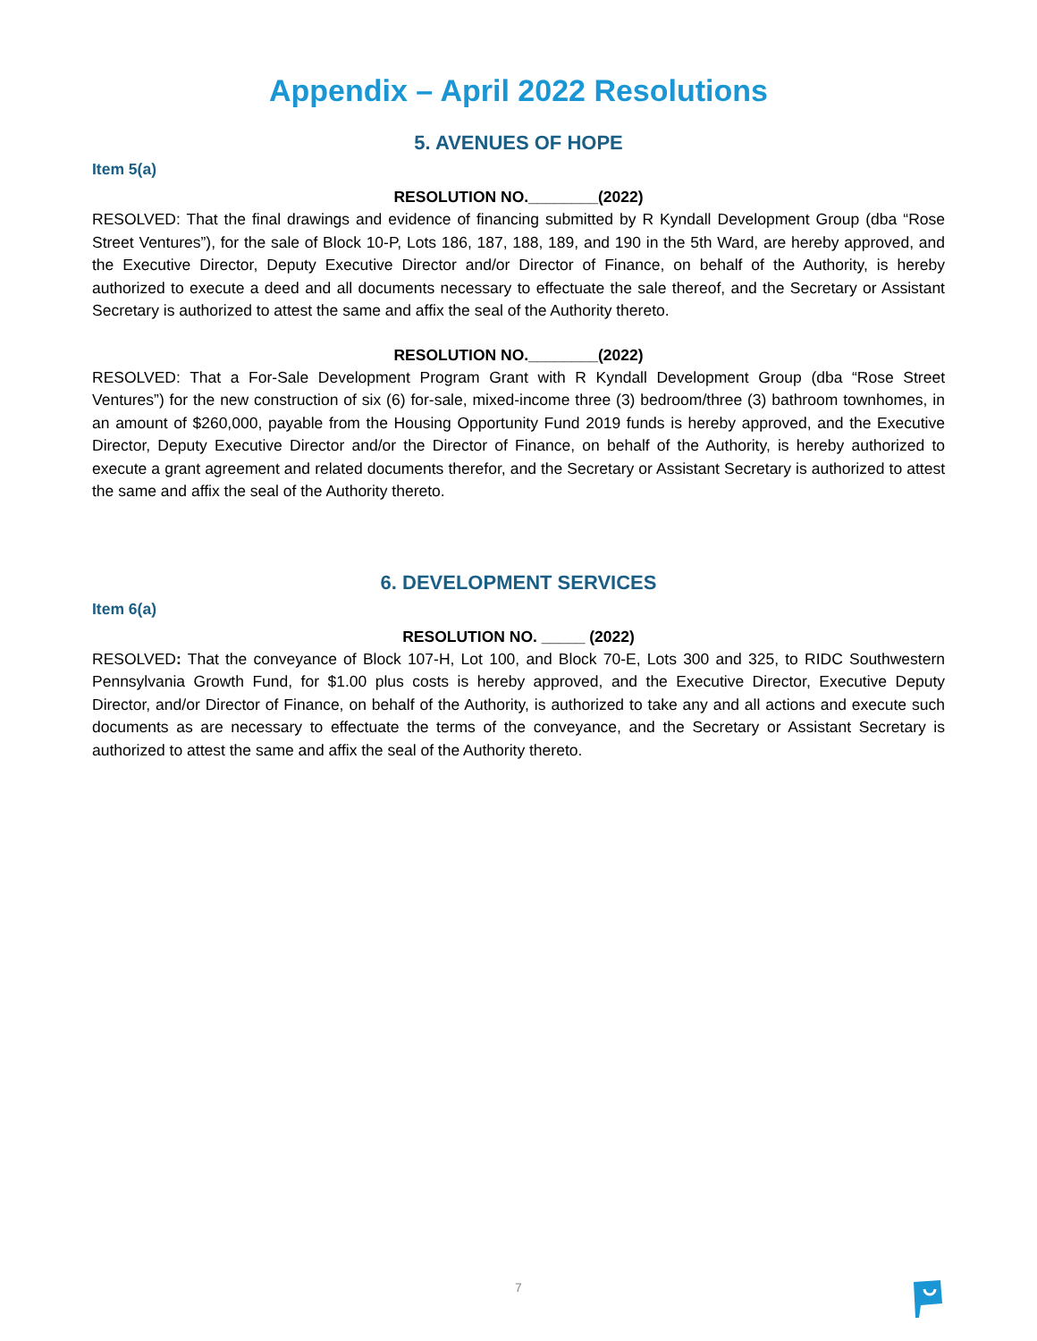Appendix – April 2022 Resolutions
5. AVENUES OF HOPE
Item 5(a)
RESOLUTION NO.________(2022)
RESOLVED: That the final drawings and evidence of financing submitted by R Kyndall Development Group (dba “Rose Street Ventures”), for the sale of Block 10-P, Lots 186, 187, 188, 189, and 190 in the 5th Ward, are hereby approved, and the Executive Director, Deputy Executive Director and/or Director of Finance, on behalf of the Authority, is hereby authorized to execute a deed and all documents necessary to effectuate the sale thereof, and the Secretary or Assistant Secretary is authorized to attest the same and affix the seal of the Authority thereto.
RESOLUTION NO.________(2022)
RESOLVED: That a For-Sale Development Program Grant with R Kyndall Development Group (dba “Rose Street Ventures”) for the new construction of six (6) for-sale, mixed-income three (3) bedroom/three (3) bathroom townhomes, in an amount of $260,000, payable from the Housing Opportunity Fund 2019 funds is hereby approved, and the Executive Director, Deputy Executive Director and/or the Director of Finance, on behalf of the Authority, is hereby authorized to execute a grant agreement and related documents therefor, and the Secretary or Assistant Secretary is authorized to attest the same and affix the seal of the Authority thereto.
6. DEVELOPMENT SERVICES
Item 6(a)
RESOLUTION NO. _____ (2022)
RESOLVED: That the conveyance of Block 107-H, Lot 100, and Block 70-E, Lots 300 and 325, to RIDC Southwestern Pennsylvania Growth Fund, for $1.00 plus costs is hereby approved, and the Executive Director, Executive Deputy Director, and/or Director of Finance, on behalf of the Authority, is authorized to take any and all actions and execute such documents as are necessary to effectuate the terms of the conveyance, and the Secretary or Assistant Secretary is authorized to attest the same and affix the seal of the Authority thereto.
7